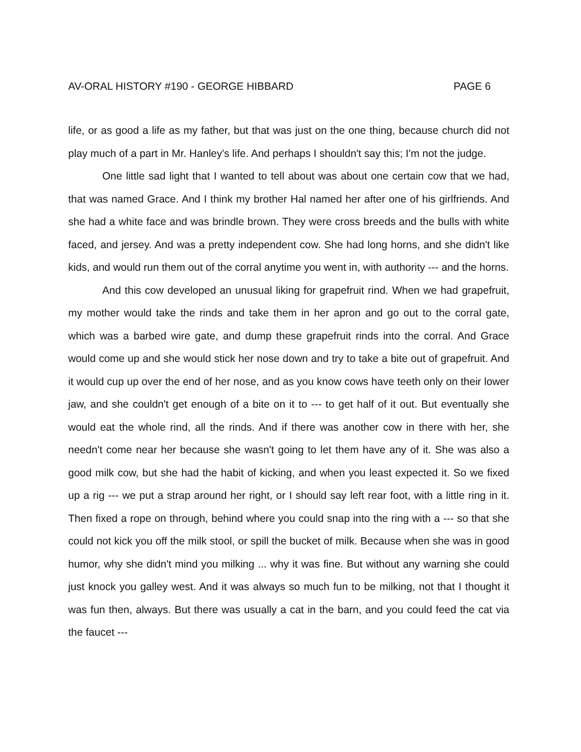AV-ORAL HISTORY #190 - GEORGE HIBBARD PAGE 6
life, or as good a life as my father, but that was just on the one thing, because church did not play much of a part in Mr. Hanley's life. And perhaps I shouldn't say this; I'm not the judge.
One little sad light that I wanted to tell about was about one certain cow that we had, that was named Grace. And I think my brother Hal named her after one of his girlfriends. And she had a white face and was brindle brown. They were cross breeds and the bulls with white faced, and jersey. And was a pretty independent cow. She had long horns, and she didn't like kids, and would run them out of the corral anytime you went in, with authority --- and the horns.
And this cow developed an unusual liking for grapefruit rind. When we had grapefruit, my mother would take the rinds and take them in her apron and go out to the corral gate, which was a barbed wire gate, and dump these grapefruit rinds into the corral. And Grace would come up and she would stick her nose down and try to take a bite out of grapefruit. And it would cup up over the end of her nose, and as you know cows have teeth only on their lower jaw, and she couldn't get enough of a bite on it to --- to get half of it out. But eventually she would eat the whole rind, all the rinds. And if there was another cow in there with her, she needn't come near her because she wasn't going to let them have any of it. She was also a good milk cow, but she had the habit of kicking, and when you least expected it. So we fixed up a rig --- we put a strap around her right, or I should say left rear foot, with a little ring in it. Then fixed a rope on through, behind where you could snap into the ring with a --- so that she could not kick you off the milk stool, or spill the bucket of milk. Because when she was in good humor, why she didn't mind you milking ... why it was fine. But without any warning she could just knock you galley west. And it was always so much fun to be milking, not that I thought it was fun then, always. But there was usually a cat in the barn, and you could feed the cat via the faucet ---